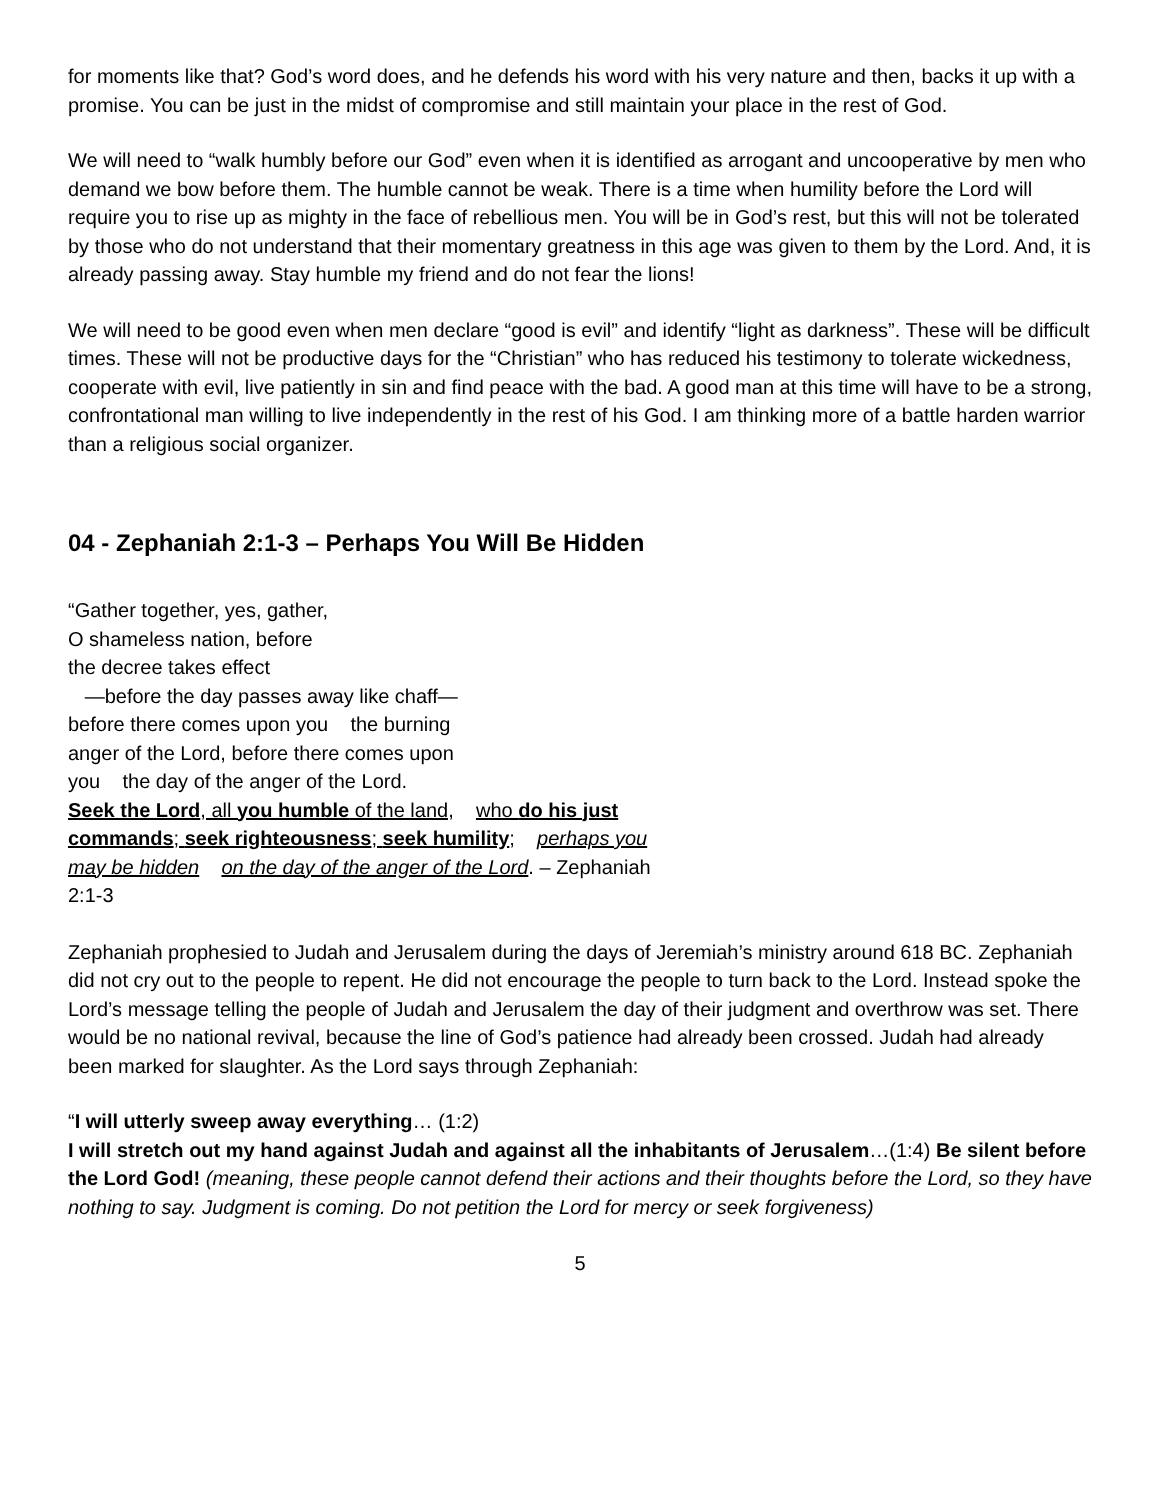for moments like that? God’s word does, and he defends his word with his very nature and then, backs it up with a promise. You can be just in the midst of compromise and still maintain your place in the rest of God.
We will need to “walk humbly before our God” even when it is identified as arrogant and uncooperative by men who demand we bow before them. The humble cannot be weak. There is a time when humility before the Lord will require you to rise up as mighty in the face of rebellious men. You will be in God’s rest, but this will not be tolerated by those who do not understand that their momentary greatness in this age was given to them by the Lord. And, it is already passing away. Stay humble my friend and do not fear the lions!
We will need to be good even when men declare “good is evil” and identify “light as darkness”. These will be difficult times. These will not be productive days for the “Christian” who has reduced his testimony to tolerate wickedness, cooperate with evil, live patiently in sin and find peace with the bad. A good man at this time will have to be a strong, confrontational man willing to live independently in the rest of his God. I am thinking more of a battle harden warrior than a religious social organizer.
04 - Zephaniah 2:1-3 – Perhaps You Will Be Hidden
“Gather together, yes, gather,
O shameless nation, before
the decree takes effect
—before the day passes away like chaff—
before there comes upon you the burning
anger of the Lord, before there comes upon
you the day of the anger of the Lord.
Seek the Lord, all you humble of the land, who do his just commands; seek righteousness; seek humility; perhaps you may be hidden on the day of the anger of the Lord. – Zephaniah 2:1-3
Zephaniah prophesied to Judah and Jerusalem during the days of Jeremiah’s ministry around 618 BC. Zephaniah did not cry out to the people to repent. He did not encourage the people to turn back to the Lord. Instead spoke the Lord’s message telling the people of Judah and Jerusalem the day of their judgment and overthrow was set. There would be no national revival, because the line of God’s patience had already been crossed. Judah had already been marked for slaughter. As the Lord says through Zephaniah:
“I will utterly sweep away everything… (1:2)
I will stretch out my hand against Judah and against all the inhabitants of Jerusalem…(1:4) Be silent before the Lord God! (meaning, these people cannot defend their actions and their thoughts before the Lord, so they have nothing to say. Judgment is coming. Do not petition the Lord for mercy or seek forgiveness)
5